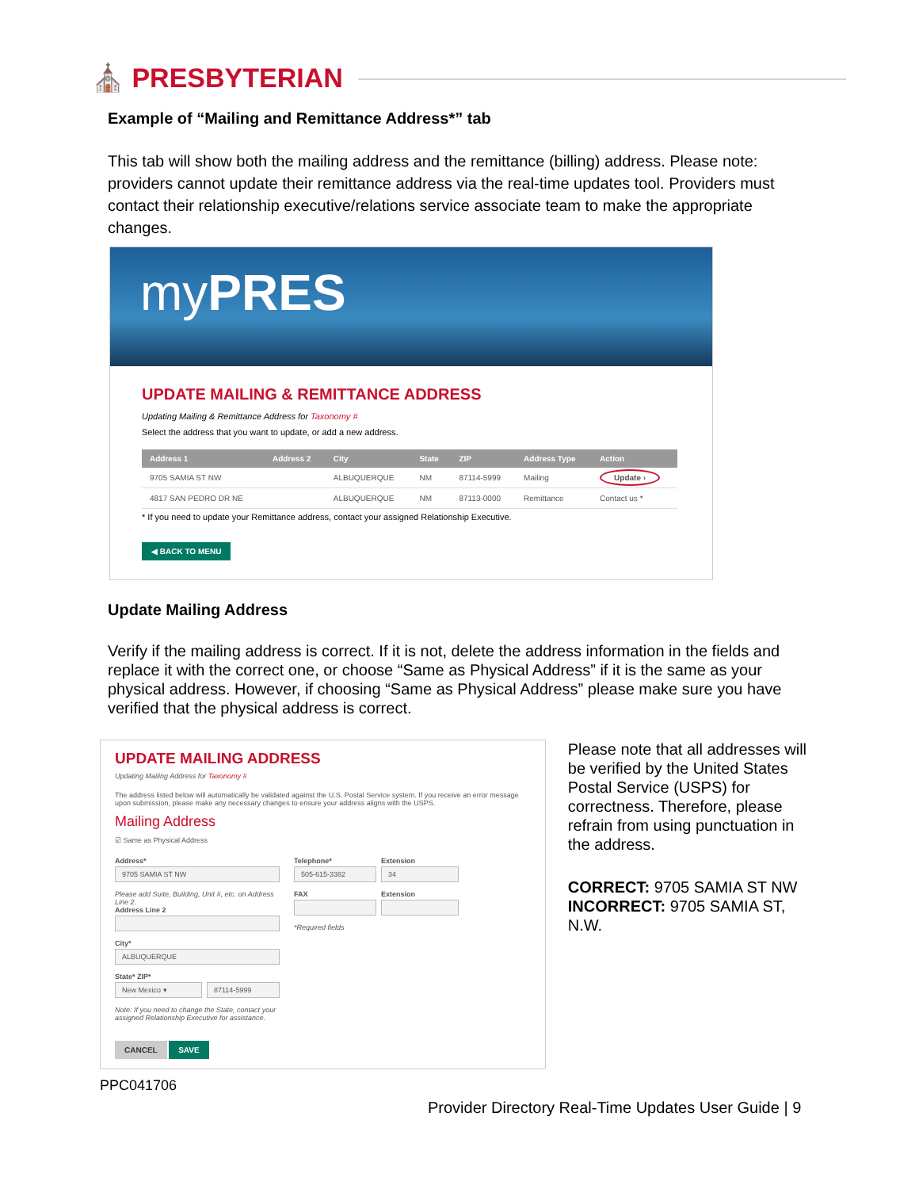⛪ PRESBYTERIAN
Example of “Mailing and Remittance Address*” tab
This tab will show both the mailing address and the remittance (billing) address. Please note: providers cannot update their remittance address via the real-time updates tool. Providers must contact their relationship executive/relations service associate team to make the appropriate changes.
myPRES
UPDATE MAILING & REMITTANCE ADDRESS
Updating Mailing & Remittance Address for Taxonomy #
Select the address that you want to update, or add a new address.
| Address 1 | Address 2 | City | State | ZIP | Address Type | Action |
| --- | --- | --- | --- | --- | --- | --- |
| 9705 SAMIA ST NW | | ALBUQUERQUE | NM | 87114-5999 | Mailing | Update › |
| 4817 SAN PEDRO DR NE | | ALBUQUERQUE | NM | 87113-0000 | Remittance | Contact us * |
* If you need to update your Remittance address, contact your assigned Relationship Executive.
◀ BACK TO MENU
Update Mailing Address
Verify if the mailing address is correct. If it is not, delete the address information in the fields and replace it with the correct one, or choose “Same as Physical Address” if it is the same as your physical address. However, if choosing “Same as Physical Address” please make sure you have verified that the physical address is correct.
UPDATE MAILING ADDRESS
Updating Mailing Address for Taxonomy #
The address listed below will automatically be validated against the U.S. Postal Service system. If you receive an error message upon submission, please make any necessary changes to ensure your address aligns with the USPS.
Mailing Address
☑ Same as Physical Address
Address*
9705 SAMIA ST NW
Please add Suite, Building, Unit #, etc. on Address Line 2.
Address Line 2
City*
ALBUQUERQUE
State* ZIP*
New Mexico ▾ 87114-5999
Note: If you need to change the State, contact your assigned Relationship Executive for assistance.
CANCEL SAVE
Telephone*
505-615-3382
FAX
*Required fields
Extension
34
Extension
Please note that all addresses will be verified by the United States Postal Service (USPS) for correctness. Therefore, please refrain from using punctuation in the address.
CORRECT: 9705 SAMIA ST NW
INCORRECT: 9705 SAMIA ST, N.W.
PPC041706
Provider Directory Real-Time Updates User Guide | 9